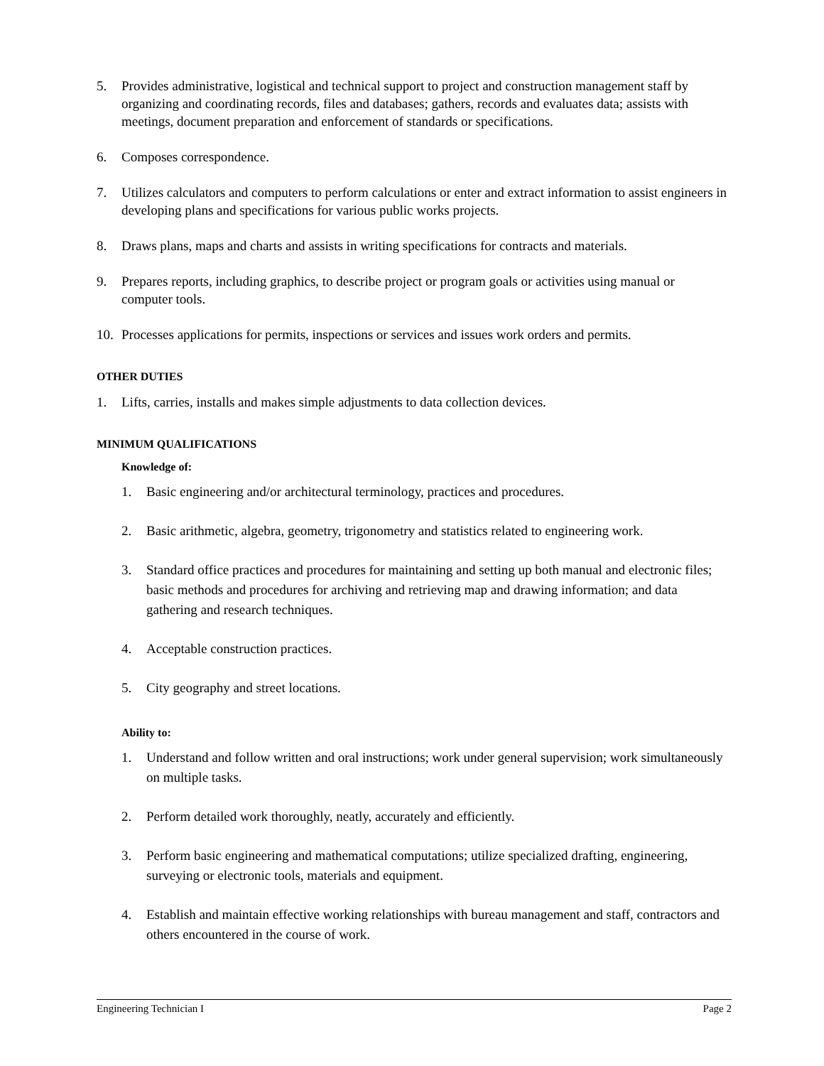5. Provides administrative, logistical and technical support to project and construction management staff by organizing and coordinating records, files and databases; gathers, records and evaluates data; assists with meetings, document preparation and enforcement of standards or specifications.
6. Composes correspondence.
7. Utilizes calculators and computers to perform calculations or enter and extract information to assist engineers in developing plans and specifications for various public works projects.
8. Draws plans, maps and charts and assists in writing specifications for contracts and materials.
9. Prepares reports, including graphics, to describe project or program goals or activities using manual or computer tools.
10. Processes applications for permits, inspections or services and issues work orders and permits.
OTHER DUTIES
1. Lifts, carries, installs and makes simple adjustments to data collection devices.
MINIMUM QUALIFICATIONS
Knowledge of:
1. Basic engineering and/or architectural terminology, practices and procedures.
2. Basic arithmetic, algebra, geometry, trigonometry and statistics related to engineering work.
3. Standard office practices and procedures for maintaining and setting up both manual and electronic files; basic methods and procedures for archiving and retrieving map and drawing information; and data gathering and research techniques.
4. Acceptable construction practices.
5. City geography and street locations.
Ability to:
1. Understand and follow written and oral instructions; work under general supervision; work simultaneously on multiple tasks.
2. Perform detailed work thoroughly, neatly, accurately and efficiently.
3. Perform basic engineering and mathematical computations; utilize specialized drafting, engineering, surveying or electronic tools, materials and equipment.
4. Establish and maintain effective working relationships with bureau management and staff, contractors and others encountered in the course of work.
Engineering Technician I Page 2